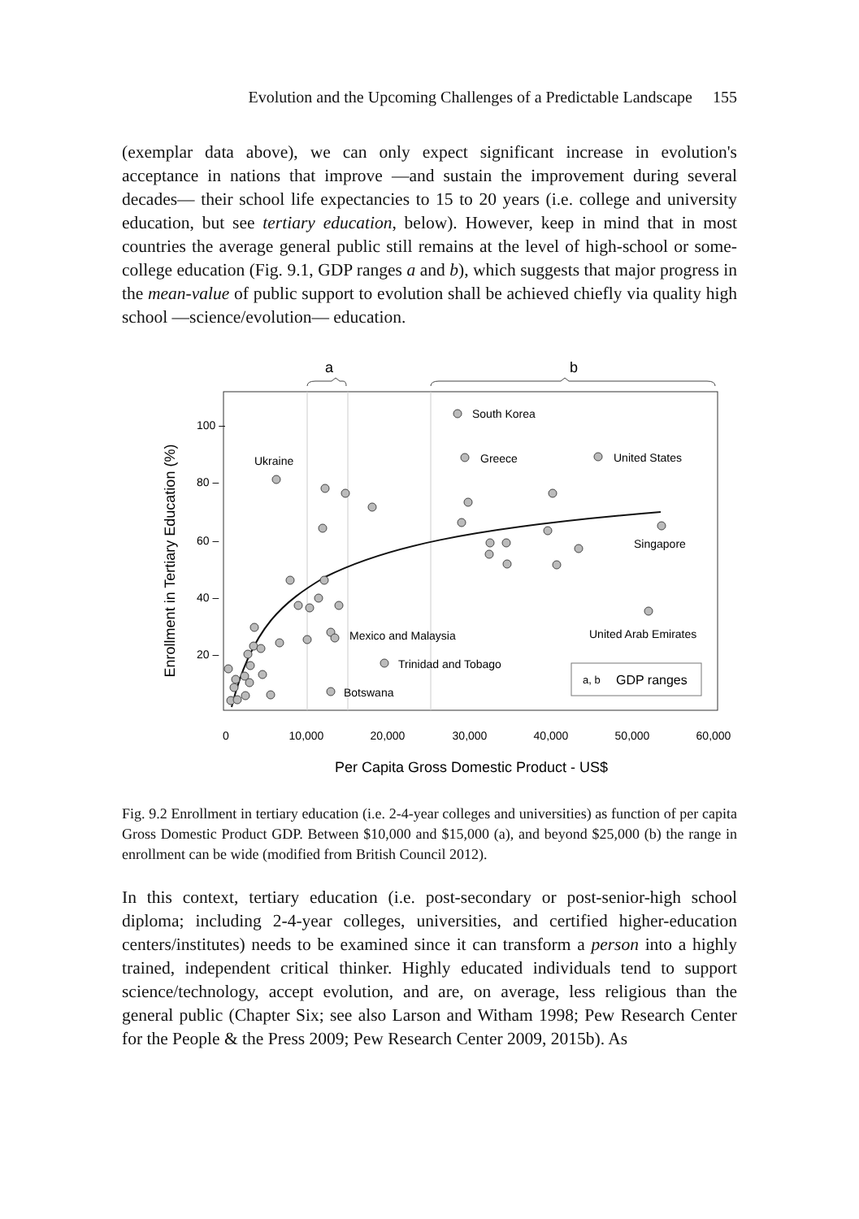Evolution and the Upcoming Challenges of a Predictable Landscape 155
(exemplar data above), we can only expect significant increase in evolution's acceptance in nations that improve —and sustain the improvement during several decades— their school life expectancies to 15 to 20 years (i.e. college and university education, but see tertiary education, below). However, keep in mind that in most countries the average general public still remains at the level of high-school or some-college education (Fig. 9.1, GDP ranges a and b), which suggests that major progress in the mean-value of public support to evolution shall be achieved chiefly via quality high school —science/evolution— education.
a
b
Enrollment in Tertiary Education (%)
100 –
80 –
60 –
40 –
20 –
0
10,000
20,000
30,000
40,000
50,000
60,000
Per Capita Gross Domestic Product - US$
South Korea
Greece
United States
Ukraine
Singapore
United Arab Emirates
Mexico and Malaysia
Trinidad and Tobago
Botswana
a, b
GDP ranges
Fig. 9.2 Enrollment in tertiary education (i.e. 2-4-year colleges and universities) as function of per capita Gross Domestic Product GDP. Between $10,000 and $15,000 (a), and beyond $25,000 (b) the range in enrollment can be wide (modified from British Council 2012).
In this context, tertiary education (i.e. post-secondary or post-senior-high school diploma; including 2-4-year colleges, universities, and certified higher-education centers/institutes) needs to be examined since it can transform a person into a highly trained, independent critical thinker. Highly educated individuals tend to support science/technology, accept evolution, and are, on average, less religious than the general public (Chapter Six; see also Larson and Witham 1998; Pew Research Center for the People & the Press 2009; Pew Research Center 2009, 2015b). As